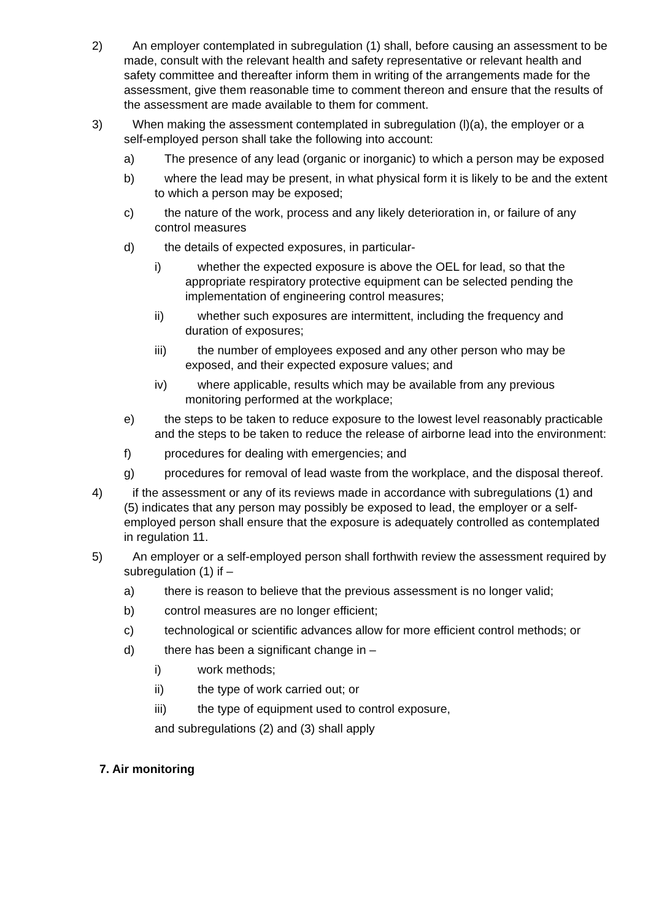2) An employer contemplated in subregulation (1) shall, before causing an assessment to be made, consult with the relevant health and safety representative or relevant health and safety committee and thereafter inform them in writing of the arrangements made for the assessment, give them reasonable time to comment thereon and ensure that the results of the assessment are made available to them for comment.
3) When making the assessment contemplated in subregulation (l)(a), the employer or a self-employed person shall take the following into account:
a) The presence of any lead (organic or inorganic) to which a person may be exposed
b) where the lead may be present, in what physical form it is likely to be and the extent to which a person may be exposed;
c) the nature of the work, process and any likely deterioration in, or failure of any control measures
d) the details of expected exposures, in particular-
i) whether the expected exposure is above the OEL for lead, so that the appropriate respiratory protective equipment can be selected pending the implementation of engineering control measures;
ii) whether such exposures are intermittent, including the frequency and duration of exposures;
iii) the number of employees exposed and any other person who may be exposed, and their expected exposure values; and
iv) where applicable, results which may be available from any previous monitoring performed at the workplace;
e) the steps to be taken to reduce exposure to the lowest level reasonably practicable and the steps to be taken to reduce the release of airborne lead into the environment:
f) procedures for dealing with emergencies; and
g) procedures for removal of lead waste from the workplace, and the disposal thereof.
4) if the assessment or any of its reviews made in accordance with subregulations (1) and (5) indicates that any person may possibly be exposed to lead, the employer or a self-employed person shall ensure that the exposure is adequately controlled as contemplated in regulation 11.
5) An employer or a self-employed person shall forthwith review the assessment required by subregulation (1) if –
a) there is reason to believe that the previous assessment is no longer valid;
b) control measures are no longer efficient;
c) technological or scientific advances allow for more efficient control methods; or
d) there has been a significant change in –
i) work methods;
ii) the type of work carried out; or
iii) the type of equipment used to control exposure,
and subregulations (2) and (3) shall apply
7. Air monitoring